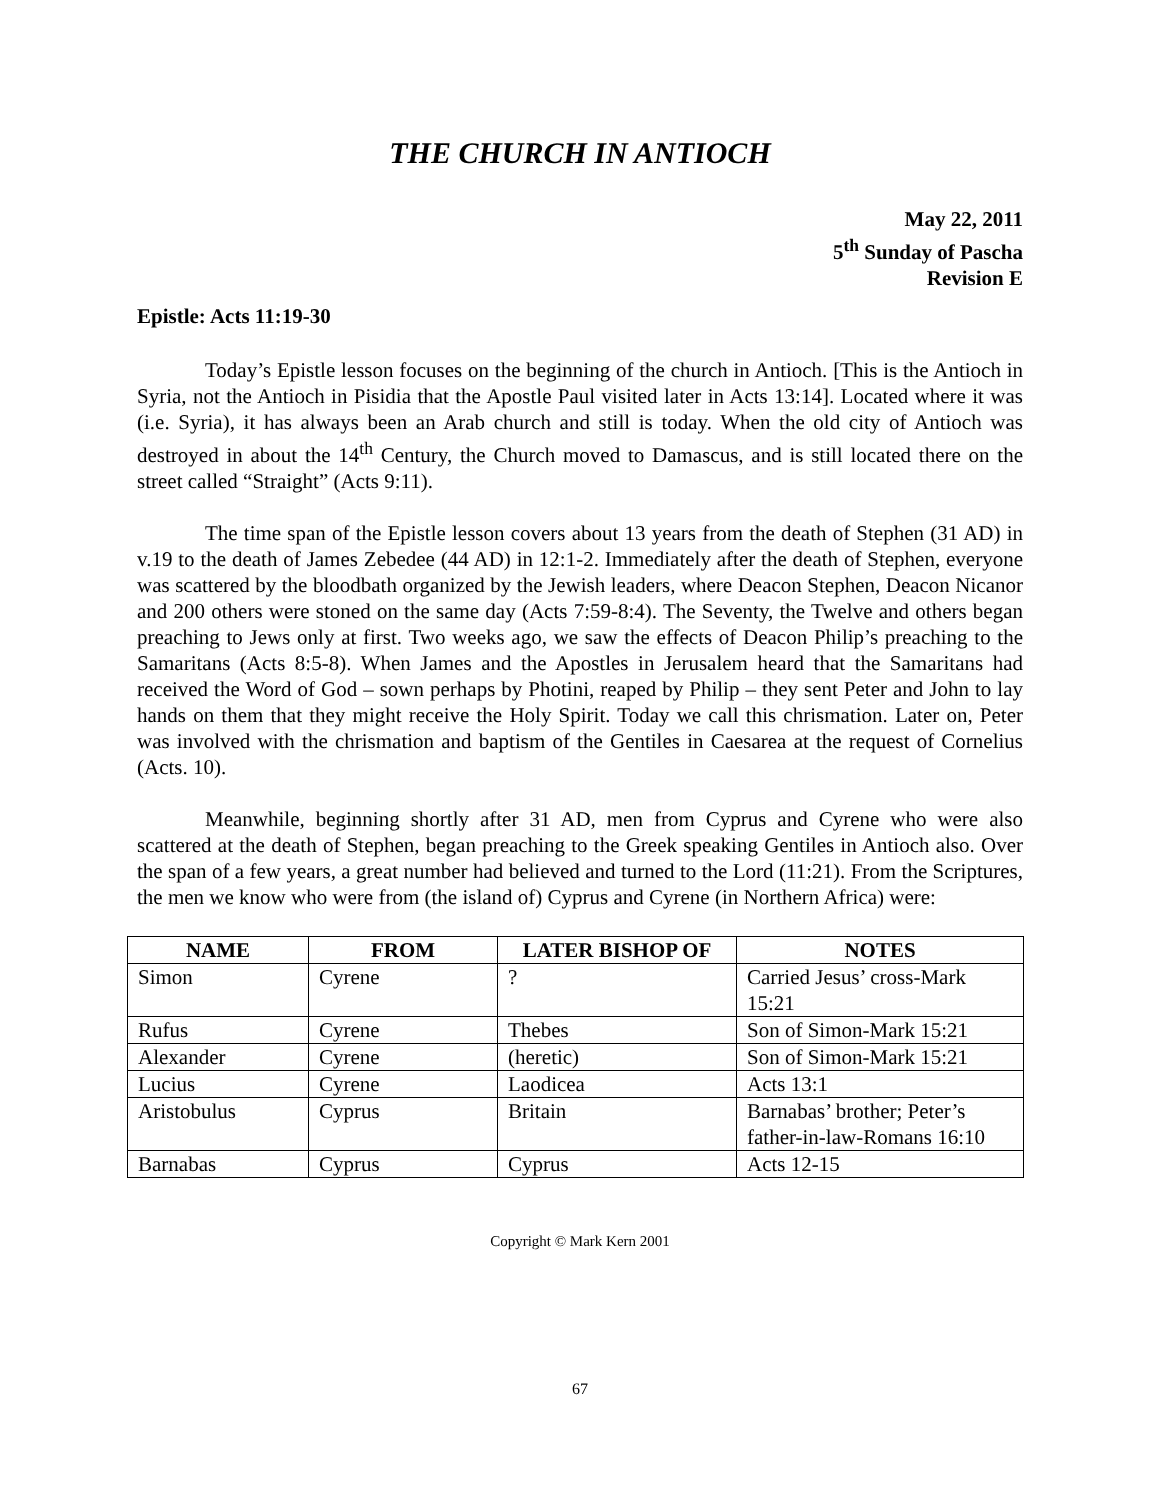THE CHURCH IN ANTIOCH
May 22, 2011
5<sup>th</sup> Sunday of Pascha
Revision E
Epistle: Acts 11:19-30
Today’s Epistle lesson focuses on the beginning of the church in Antioch. [This is the Antioch in Syria, not the Antioch in Pisidia that the Apostle Paul visited later in Acts 13:14]. Located where it was (i.e. Syria), it has always been an Arab church and still is today. When the old city of Antioch was destroyed in about the 14<sup>th</sup> Century, the Church moved to Damascus, and is still located there on the street called “Straight” (Acts 9:11).
The time span of the Epistle lesson covers about 13 years from the death of Stephen (31 AD) in v.19 to the death of James Zebedee (44 AD) in 12:1-2. Immediately after the death of Stephen, everyone was scattered by the bloodbath organized by the Jewish leaders, where Deacon Stephen, Deacon Nicanor and 200 others were stoned on the same day (Acts 7:59-8:4). The Seventy, the Twelve and others began preaching to Jews only at first. Two weeks ago, we saw the effects of Deacon Philip’s preaching to the Samaritans (Acts 8:5-8). When James and the Apostles in Jerusalem heard that the Samaritans had received the Word of God – sown perhaps by Photini, reaped by Philip – they sent Peter and John to lay hands on them that they might receive the Holy Spirit. Today we call this chrismation. Later on, Peter was involved with the chrismation and baptism of the Gentiles in Caesarea at the request of Cornelius (Acts. 10).
Meanwhile, beginning shortly after 31 AD, men from Cyprus and Cyrene who were also scattered at the death of Stephen, began preaching to the Greek speaking Gentiles in Antioch also. Over the span of a few years, a great number had believed and turned to the Lord (11:21). From the Scriptures, the men we know who were from (the island of) Cyprus and Cyrene (in Northern Africa) were:
| NAME | FROM | LATER BISHOP OF | NOTES |
| --- | --- | --- | --- |
| Simon | Cyrene | ? | Carried Jesus’ cross-Mark 15:21 |
| Rufus | Cyrene | Thebes | Son of Simon-Mark 15:21 |
| Alexander | Cyrene | (heretic) | Son of Simon-Mark 15:21 |
| Lucius | Cyrene | Laodicea | Acts 13:1 |
| Aristobulus | Cyprus | Britain | Barnabas’ brother; Peter’s father-in-law-Romans 16:10 |
| Barnabas | Cyprus | Cyprus | Acts 12-15 |
Copyright © Mark Kern 2001
67